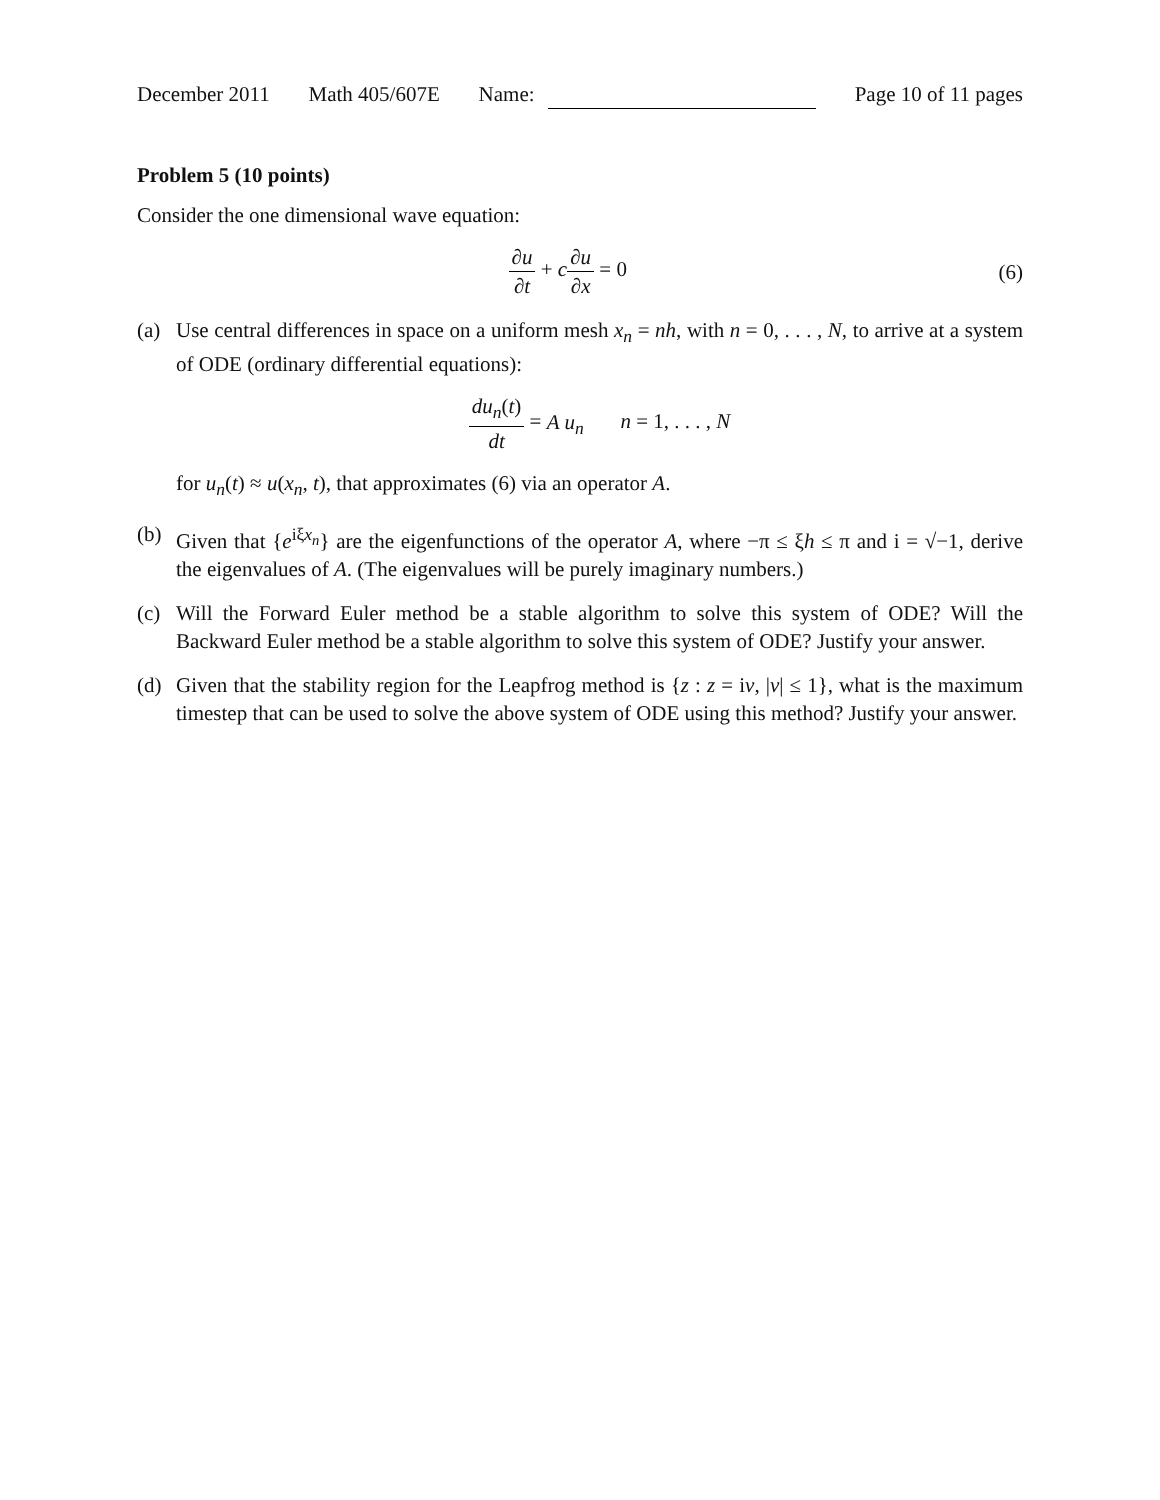December 2011 Math 405/607E Name: Page 10 of 11 pages
Problem 5 (10 points)
Consider the one dimensional wave equation:
∂u ∂t + c∂u ∂x = 0 (6)
(a) Use central differences in space on a uniform mesh x<sub>n</sub> = nh, with n = 0, . . . , N, to arrive at a system of ODE (ordinary differential equations):
du<sub>n</sub>(t) dt = A u<sub>n</sub> n = 1, . . . , N
for u<sub>n</sub>(t) ≈ u(x<sub>n</sub>, t), that approximates (6) via an operator A.
(b) Given that {e<sup>iξx<sub>n</sub></sup>} are the eigenfunctions of the operator A, where −π ≤ ξh ≤ π and i = √−1, derive the eigenvalues of A. (The eigenvalues will be purely imaginary numbers.)
(c) Will the Forward Euler method be a stable algorithm to solve this system of ODE? Will the Backward Euler method be a stable algorithm to solve this system of ODE? Justify your answer.
(d) Given that the stability region for the Leapfrog method is {z : z = iv, |v| ≤ 1}, what is the maximum timestep that can be used to solve the above system of ODE using this method? Justify your answer.